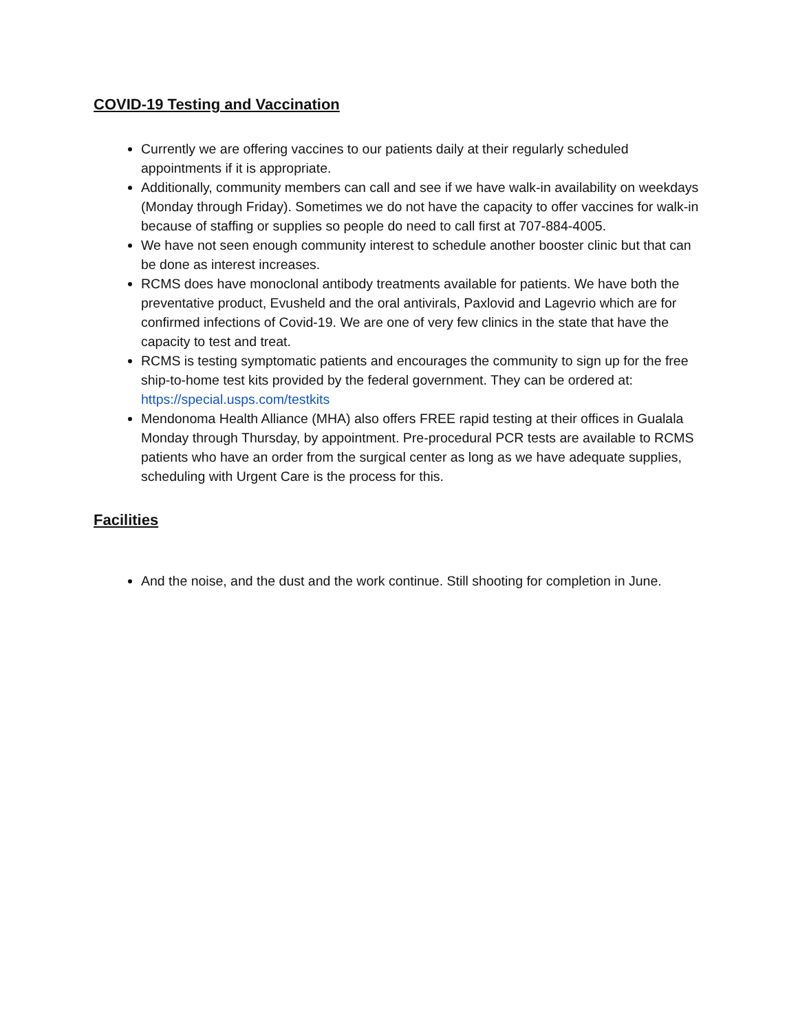COVID-19 Testing and Vaccination
Currently we are offering vaccines to our patients daily at their regularly scheduled appointments if it is appropriate.
Additionally, community members can call and see if we have walk-in availability on weekdays (Monday through Friday). Sometimes we do not have the capacity to offer vaccines for walk-in because of staffing or supplies so people do need to call first at 707-884-4005.
We have not seen enough community interest to schedule another booster clinic but that can be done as interest increases.
RCMS does have monoclonal antibody treatments available for patients. We have both the preventative product, Evusheld and the oral antivirals, Paxlovid and Lagevrio which are for confirmed infections of Covid-19. We are one of very few clinics in the state that have the capacity to test and treat.
RCMS is testing symptomatic patients and encourages the community to sign up for the free ship-to-home test kits provided by the federal government. They can be ordered at: https://special.usps.com/testkits
Mendonoma Health Alliance (MHA) also offers FREE rapid testing at their offices in Gualala Monday through Thursday, by appointment. Pre-procedural PCR tests are available to RCMS patients who have an order from the surgical center as long as we have adequate supplies, scheduling with Urgent Care is the process for this.
Facilities
And the noise, and the dust and the work continue. Still shooting for completion in June.